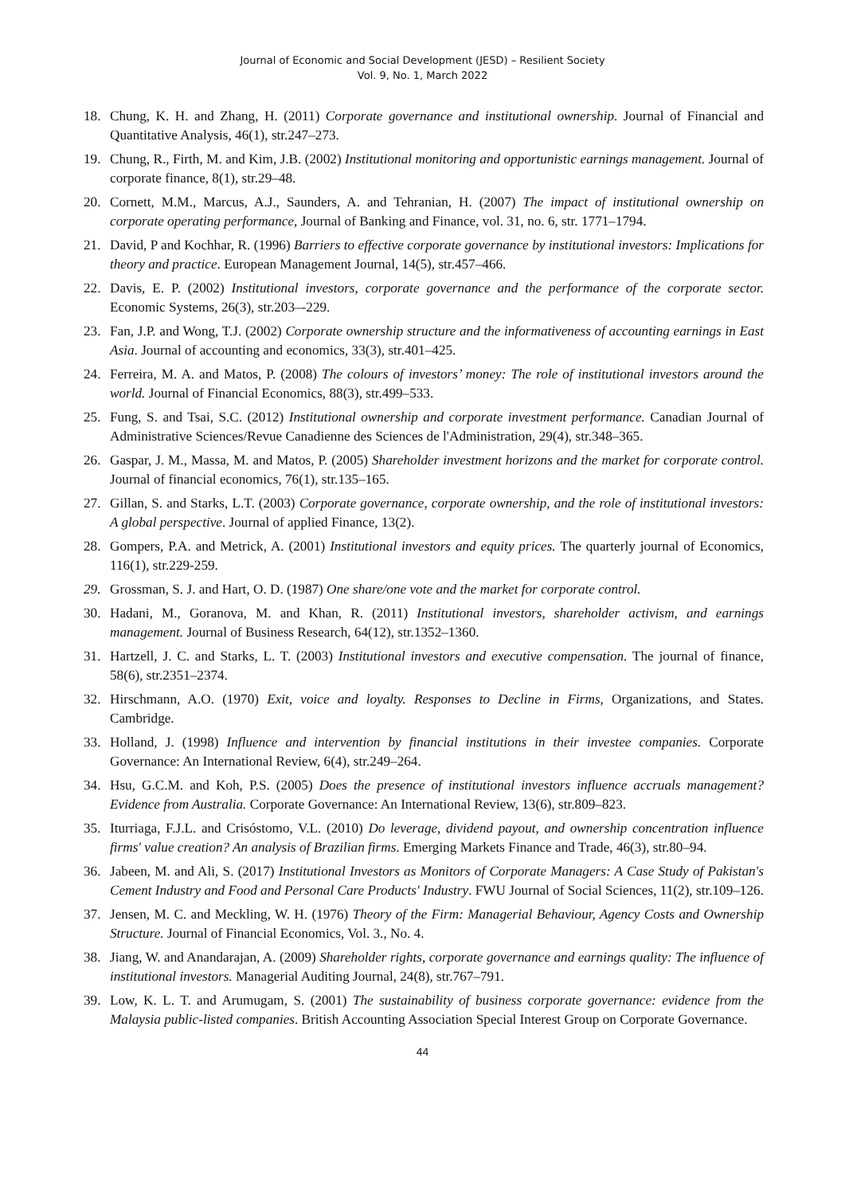Journal of Economic and Social Development (JESD) – Resilient Society
Vol. 9, No. 1, March 2022
18. Chung, K. H. and Zhang, H. (2011) Corporate governance and institutional ownership. Journal of Financial and Quantitative Analysis, 46(1), str.247–273.
19. Chung, R., Firth, M. and Kim, J.B. (2002) Institutional monitoring and opportunistic earnings management. Journal of corporate finance, 8(1), str.29–48.
20. Cornett, M.M., Marcus, A.J., Saunders, A. and Tehranian, H. (2007) The impact of institutional ownership on corporate operating performance, Journal of Banking and Finance, vol. 31, no. 6, str. 1771–1794.
21. David, P and Kochhar, R. (1996) Barriers to effective corporate governance by institutional investors: Implications for theory and practice. European Management Journal, 14(5), str.457–466.
22. Davis, E. P. (2002) Institutional investors, corporate governance and the performance of the corporate sector. Economic Systems, 26(3), str.203–-229.
23. Fan, J.P. and Wong, T.J. (2002) Corporate ownership structure and the informativeness of accounting earnings in East Asia. Journal of accounting and economics, 33(3), str.401–425.
24. Ferreira, M. A. and Matos, P. (2008) The colours of investors’ money: The role of institutional investors around the world. Journal of Financial Economics, 88(3), str.499–533.
25. Fung, S. and Tsai, S.C. (2012) Institutional ownership and corporate investment performance. Canadian Journal of Administrative Sciences/Revue Canadienne des Sciences de l'Administration, 29(4), str.348–365.
26. Gaspar, J. M., Massa, M. and Matos, P. (2005) Shareholder investment horizons and the market for corporate control. Journal of financial economics, 76(1), str.135–165.
27. Gillan, S. and Starks, L.T. (2003) Corporate governance, corporate ownership, and the role of institutional investors: A global perspective. Journal of applied Finance, 13(2).
28. Gompers, P.A. and Metrick, A. (2001) Institutional investors and equity prices. The quarterly journal of Economics, 116(1), str.229-259.
29. Grossman, S. J. and Hart, O. D. (1987) One share/one vote and the market for corporate control.
30. Hadani, M., Goranova, M. and Khan, R. (2011) Institutional investors, shareholder activism, and earnings management. Journal of Business Research, 64(12), str.1352–1360.
31. Hartzell, J. C. and Starks, L. T. (2003) Institutional investors and executive compensation. The journal of finance, 58(6), str.2351–2374.
32. Hirschmann, A.O. (1970) Exit, voice and loyalty. Responses to Decline in Firms, Organizations, and States. Cambridge.
33. Holland, J. (1998) Influence and intervention by financial institutions in their investee companies. Corporate Governance: An International Review, 6(4), str.249–264.
34. Hsu, G.C.M. and Koh, P.S. (2005) Does the presence of institutional investors influence accruals management? Evidence from Australia. Corporate Governance: An International Review, 13(6), str.809–823.
35. Iturriaga, F.J.L. and Crisóstomo, V.L. (2010) Do leverage, dividend payout, and ownership concentration influence firms' value creation? An analysis of Brazilian firms. Emerging Markets Finance and Trade, 46(3), str.80–94.
36. Jabeen, M. and Ali, S. (2017) Institutional Investors as Monitors of Corporate Managers: A Case Study of Pakistan's Cement Industry and Food and Personal Care Products' Industry. FWU Journal of Social Sciences, 11(2), str.109–126.
37. Jensen, M. C. and Meckling, W. H. (1976) Theory of the Firm: Managerial Behaviour, Agency Costs and Ownership Structure. Journal of Financial Economics, Vol. 3., No. 4.
38. Jiang, W. and Anandarajan, A. (2009) Shareholder rights, corporate governance and earnings quality: The influence of institutional investors. Managerial Auditing Journal, 24(8), str.767–791.
39. Low, K. L. T. and Arumugam, S. (2001) The sustainability of business corporate governance: evidence from the Malaysia public-listed companies. British Accounting Association Special Interest Group on Corporate Governance.
44